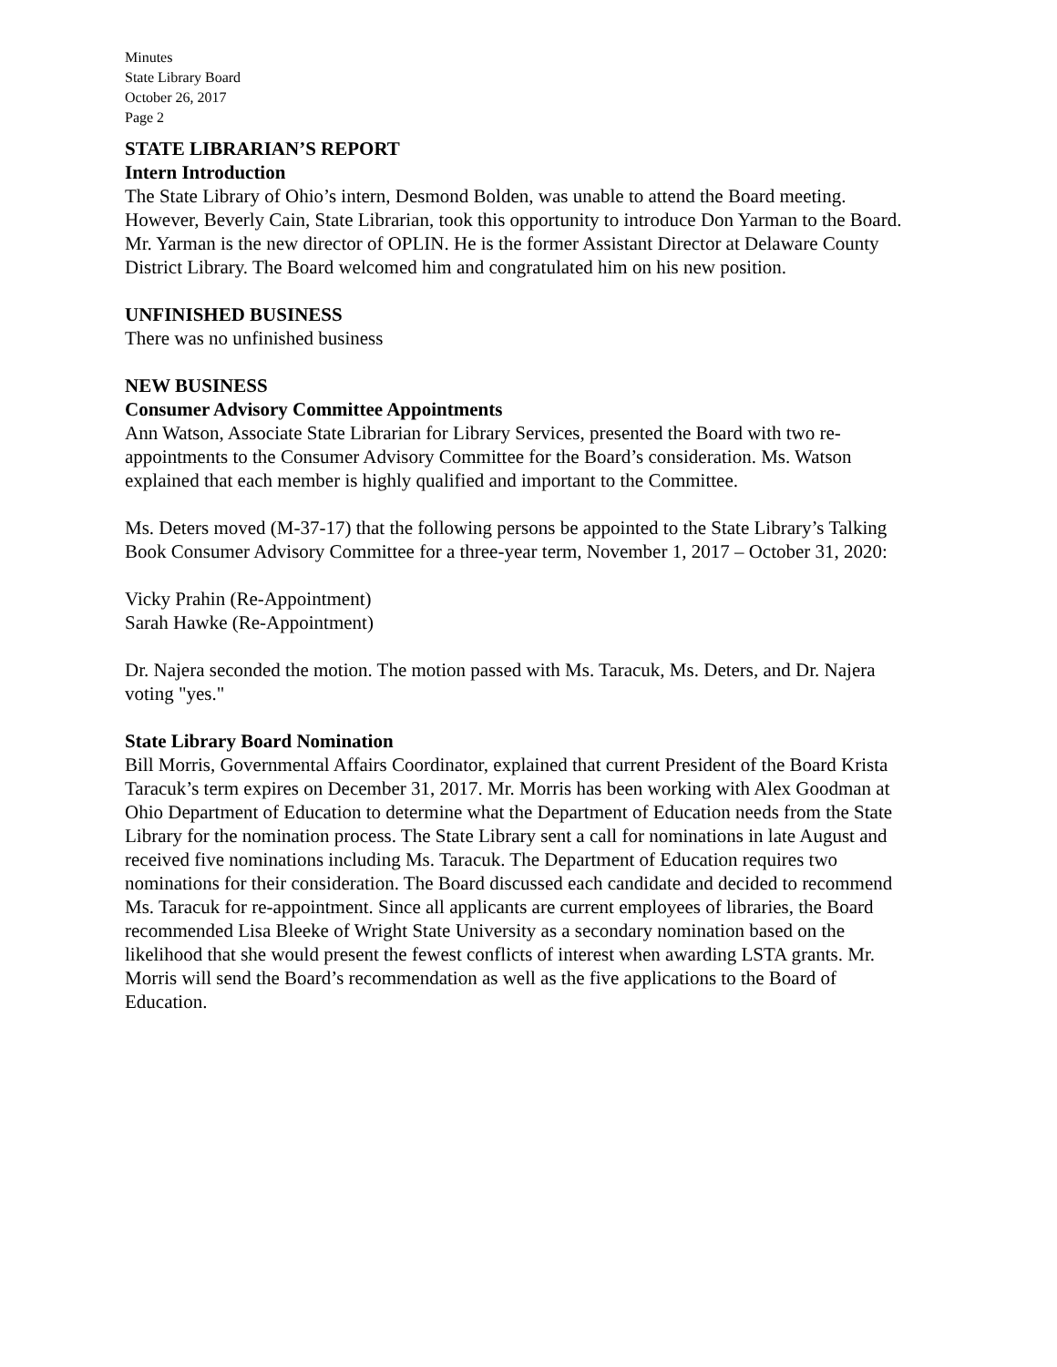Minutes
State Library Board
October 26, 2017
Page 2
STATE LIBRARIAN’S REPORT
Intern Introduction
The State Library of Ohio’s intern, Desmond Bolden, was unable to attend the Board meeting. However, Beverly Cain, State Librarian, took this opportunity to introduce Don Yarman to the Board. Mr. Yarman is the new director of OPLIN. He is the former Assistant Director at Delaware County District Library. The Board welcomed him and congratulated him on his new position.
UNFINISHED BUSINESS
There was no unfinished business
NEW BUSINESS
Consumer Advisory Committee Appointments
Ann Watson, Associate State Librarian for Library Services, presented the Board with two re-appointments to the Consumer Advisory Committee for the Board’s consideration. Ms. Watson explained that each member is highly qualified and important to the Committee.
Ms. Deters moved (M-37-17) that the following persons be appointed to the State Library’s Talking Book Consumer Advisory Committee for a three-year term, November 1, 2017 – October 31, 2020:
Vicky Prahin (Re-Appointment)
Sarah Hawke (Re-Appointment)
Dr. Najera seconded the motion. The motion passed with Ms. Taracuk, Ms. Deters, and Dr. Najera voting "yes."
State Library Board Nomination
Bill Morris, Governmental Affairs Coordinator, explained that current President of the Board Krista Taracuk’s term expires on December 31, 2017. Mr. Morris has been working with Alex Goodman at Ohio Department of Education to determine what the Department of Education needs from the State Library for the nomination process. The State Library sent a call for nominations in late August and received five nominations including Ms. Taracuk. The Department of Education requires two nominations for their consideration. The Board discussed each candidate and decided to recommend Ms. Taracuk for re-appointment. Since all applicants are current employees of libraries, the Board recommended Lisa Bleeke of Wright State University as a secondary nomination based on the likelihood that she would present the fewest conflicts of interest when awarding LSTA grants. Mr. Morris will send the Board’s recommendation as well as the five applications to the Board of Education.